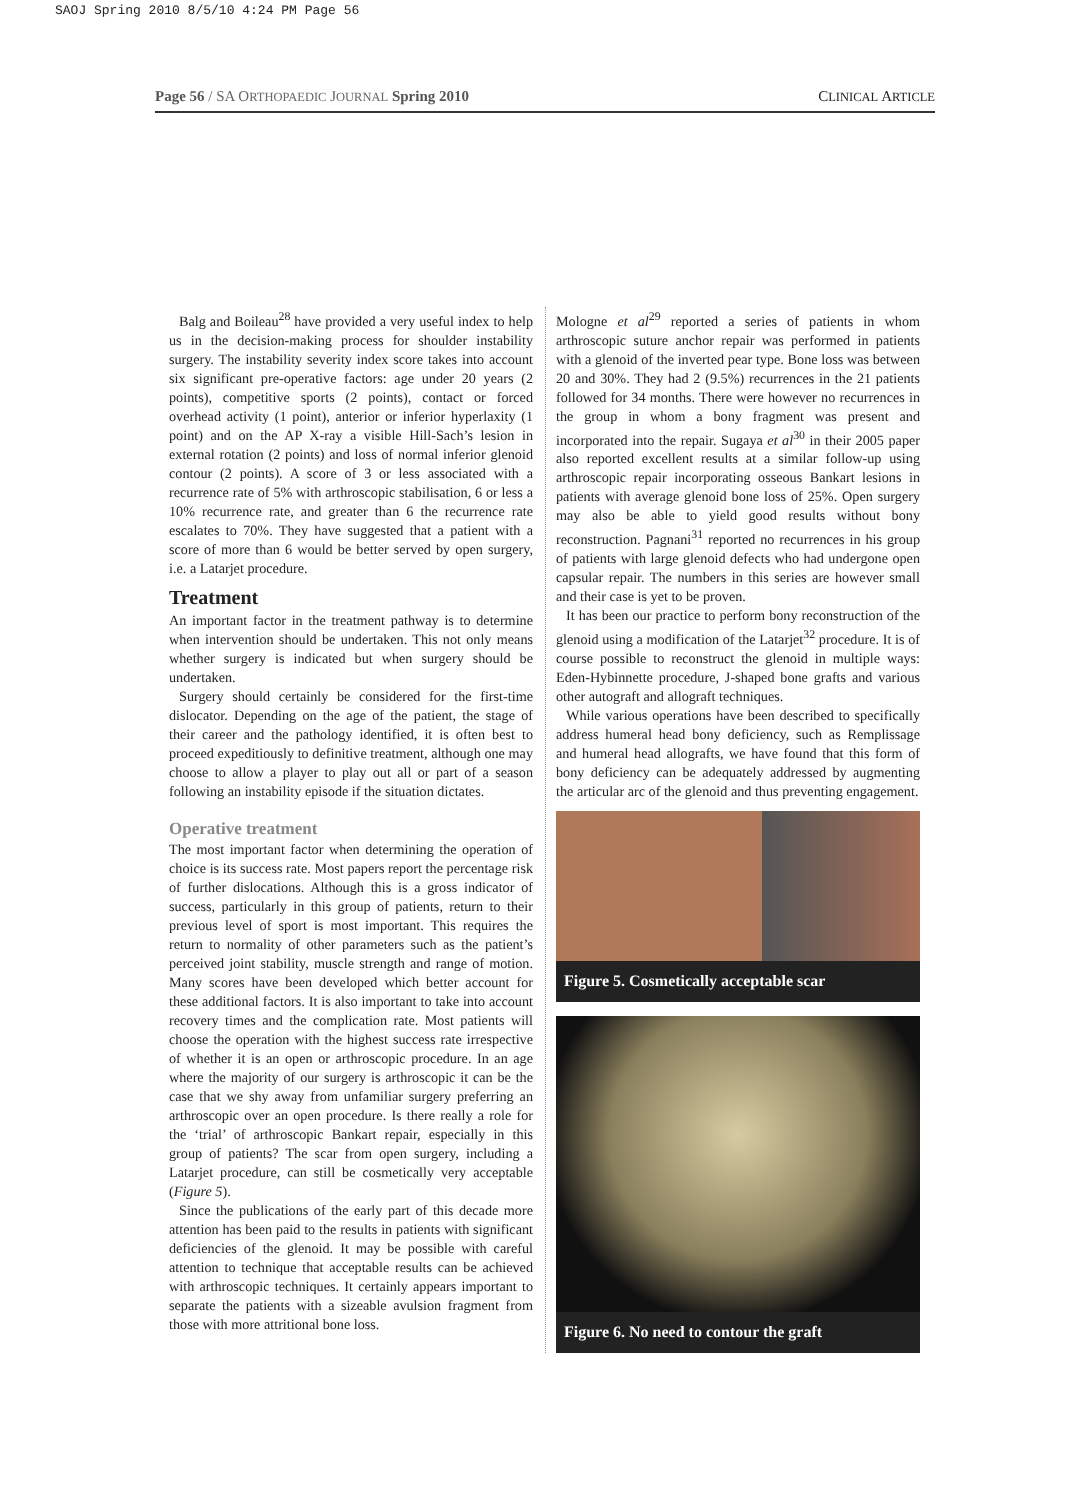SAOJ Spring 2010 8/5/10 4:24 PM Page 56
Page 56 / SA ORTHOPAEDIC JOURNAL Spring 2010 CLINICAL ARTICLE
Balg and Boileau<sup>28</sup> have provided a very useful index to help us in the decision-making process for shoulder instability surgery. The instability severity index score takes into account six significant pre-operative factors: age under 20 years (2 points), competitive sports (2 points), contact or forced overhead activity (1 point), anterior or inferior hyperlaxity (1 point) and on the AP X-ray a visible Hill-Sach’s lesion in external rotation (2 points) and loss of normal inferior glenoid contour (2 points). A score of 3 or less associated with a recurrence rate of 5% with arthroscopic stabilisation, 6 or less a 10% recurrence rate, and greater than 6 the recurrence rate escalates to 70%. They have suggested that a patient with a score of more than 6 would be better served by open surgery, i.e. a Latarjet procedure.
Treatment
An important factor in the treatment pathway is to determine when intervention should be undertaken. This not only means whether surgery is indicated but when surgery should be undertaken.
Surgery should certainly be considered for the first-time dislocator. Depending on the age of the patient, the stage of their career and the pathology identified, it is often best to proceed expeditiously to definitive treatment, although one may choose to allow a player to play out all or part of a season following an instability episode if the situation dictates.
Operative treatment
The most important factor when determining the operation of choice is its success rate. Most papers report the percentage risk of further dislocations. Although this is a gross indicator of success, particularly in this group of patients, return to their previous level of sport is most important. This requires the return to normality of other parameters such as the patient’s perceived joint stability, muscle strength and range of motion. Many scores have been developed which better account for these additional factors. It is also important to take into account recovery times and the complication rate. Most patients will choose the operation with the highest success rate irrespective of whether it is an open or arthroscopic procedure. In an age where the majority of our surgery is arthroscopic it can be the case that we shy away from unfamiliar surgery preferring an arthroscopic over an open procedure. Is there really a role for the ‘trial’ of arthroscopic Bankart repair, especially in this group of patients? The scar from open surgery, including a Latarjet procedure, can still be cosmetically very acceptable (Figure 5).
Since the publications of the early part of this decade more attention has been paid to the results in patients with significant deficiencies of the glenoid. It may be possible with careful attention to technique that acceptable results can be achieved with arthroscopic techniques. It certainly appears important to separate the patients with a sizeable avulsion fragment from those with more attritional bone loss.
Mologne et al<sup>29</sup> reported a series of patients in whom arthroscopic suture anchor repair was performed in patients with a glenoid of the inverted pear type. Bone loss was between 20 and 30%. They had 2 (9.5%) recurrences in the 21 patients followed for 34 months. There were however no recurrences in the group in whom a bony fragment was present and incorporated into the repair. Sugaya et al<sup>30</sup> in their 2005 paper also reported excellent results at a similar follow-up using arthroscopic repair incorporating osseous Bankart lesions in patients with average glenoid bone loss of 25%. Open surgery may also be able to yield good results without bony reconstruction. Pagnani<sup>31</sup> reported no recurrences in his group of patients with large glenoid defects who had undergone open capsular repair. The numbers in this series are however small and their case is yet to be proven.
It has been our practice to perform bony reconstruction of the glenoid using a modification of the Latarjet<sup>32</sup> procedure. It is of course possible to reconstruct the glenoid in multiple ways: Eden-Hybinnette procedure, J-shaped bone grafts and various other autograft and allograft techniques.
While various operations have been described to specifically address humeral head bony deficiency, such as Remplissage and humeral head allografts, we have found that this form of bony deficiency can be adequately addressed by augmenting the articular arc of the glenoid and thus preventing engagement.
Figure 5. Cosmetically acceptable scar
Figure 6. No need to contour the graft